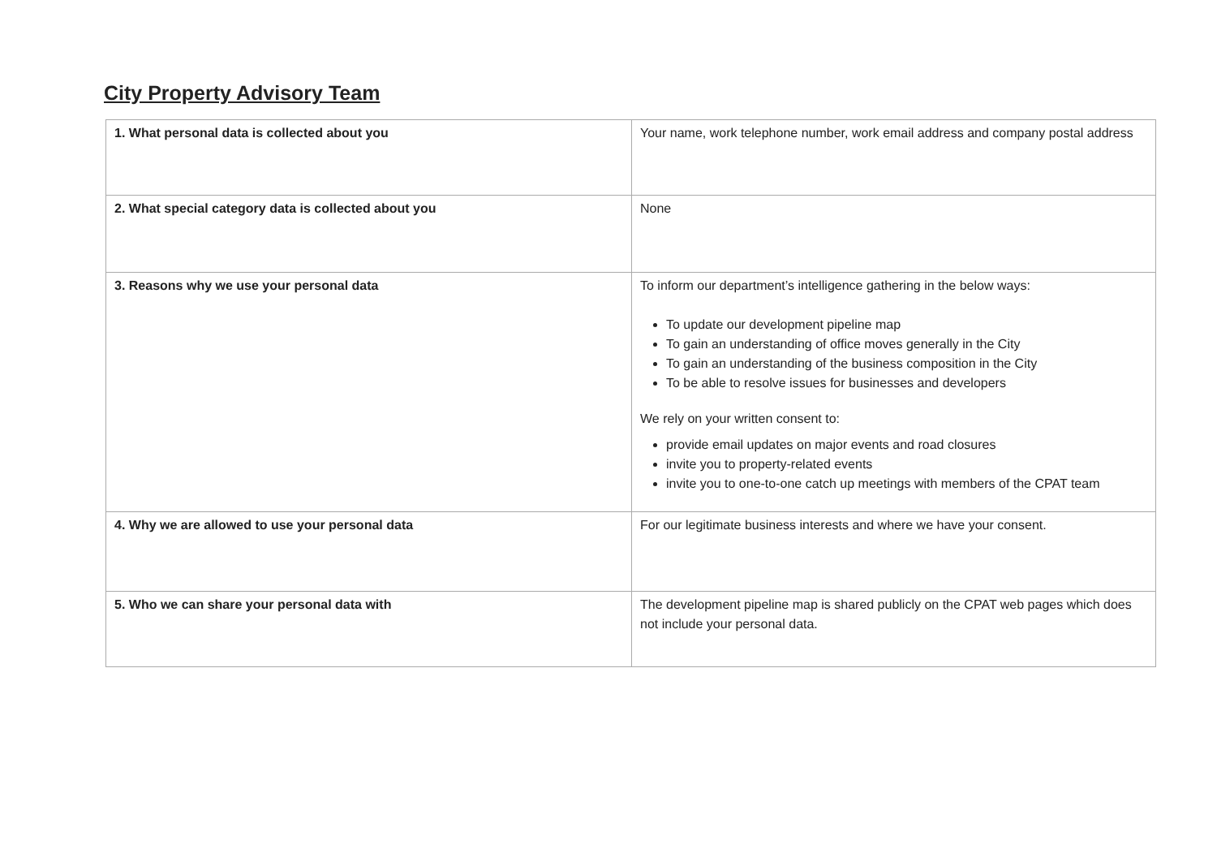City Property Advisory Team
| 1. What personal data is collected about you | Your name, work telephone number, work email address and company postal address |
| 2. What special category data is collected about you | None |
| 3. Reasons why we use your personal data | To inform our department’s intelligence gathering in the below ways: To update our development pipeline map To gain an understanding of office moves generally in the City To gain an understanding of the business composition in the City To be able to resolve issues for businesses and developers We rely on your written consent to: provide email updates on major events and road closures invite you to property-related events invite you to one-to-one catch up meetings with members of the CPAT team |
| 4. Why we are allowed to use your personal data | For our legitimate business interests and where we have your consent. |
| 5. Who we can share your personal data with | The development pipeline map is shared publicly on the CPAT web pages which does not include your personal data. |